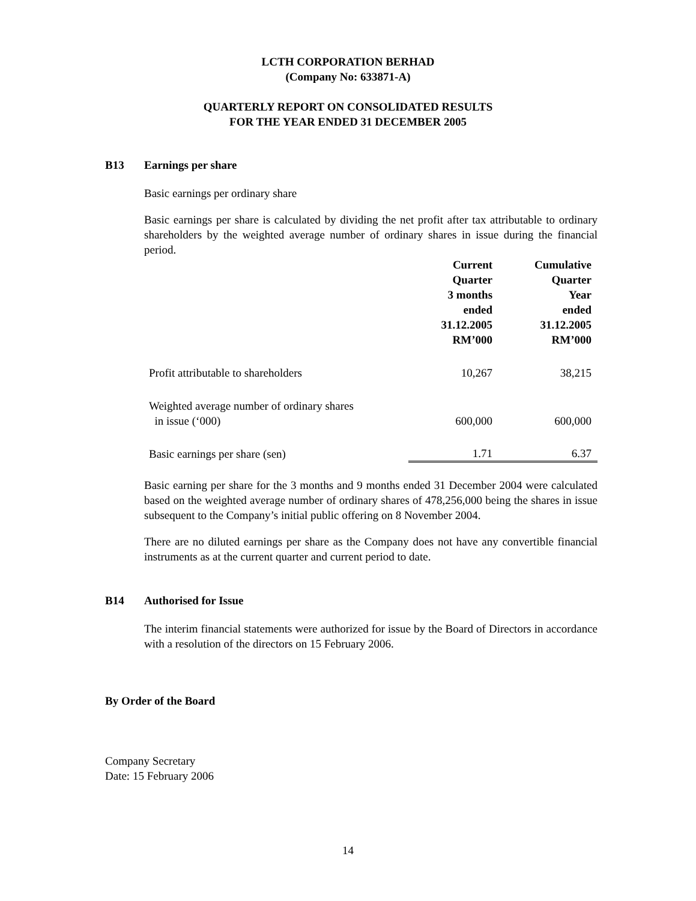LCTH CORPORATION BERHAD
(Company No: 633871-A)
QUARTERLY REPORT ON CONSOLIDATED RESULTS
FOR THE YEAR ENDED 31 DECEMBER 2005
B13 Earnings per share
Basic earnings per ordinary share
Basic earnings per share is calculated by dividing the net profit after tax attributable to ordinary shareholders by the weighted average number of ordinary shares in issue during the financial period.
| | Current Quarter 3 months ended 31.12.2005 RM’000 | Cumulative Quarter Year ended 31.12.2005 RM’000 |
| --- | --- | --- |
| Profit attributable to shareholders | 10,267 | 38,215 |
| Weighted average number of ordinary shares in issue (‘000) | 600,000 | 600,000 |
| Basic earnings per share (sen) | 1.71 | 6.37 |
Basic earning per share for the 3 months and 9 months ended 31 December 2004 were calculated based on the weighted average number of ordinary shares of 478,256,000 being the shares in issue subsequent to the Company’s initial public offering on 8 November 2004.
There are no diluted earnings per share as the Company does not have any convertible financial instruments as at the current quarter and current period to date.
B14 Authorised for Issue
The interim financial statements were authorized for issue by the Board of Directors in accordance with a resolution of the directors on 15 February 2006.
By Order of the Board
Company Secretary
Date: 15 February 2006
14